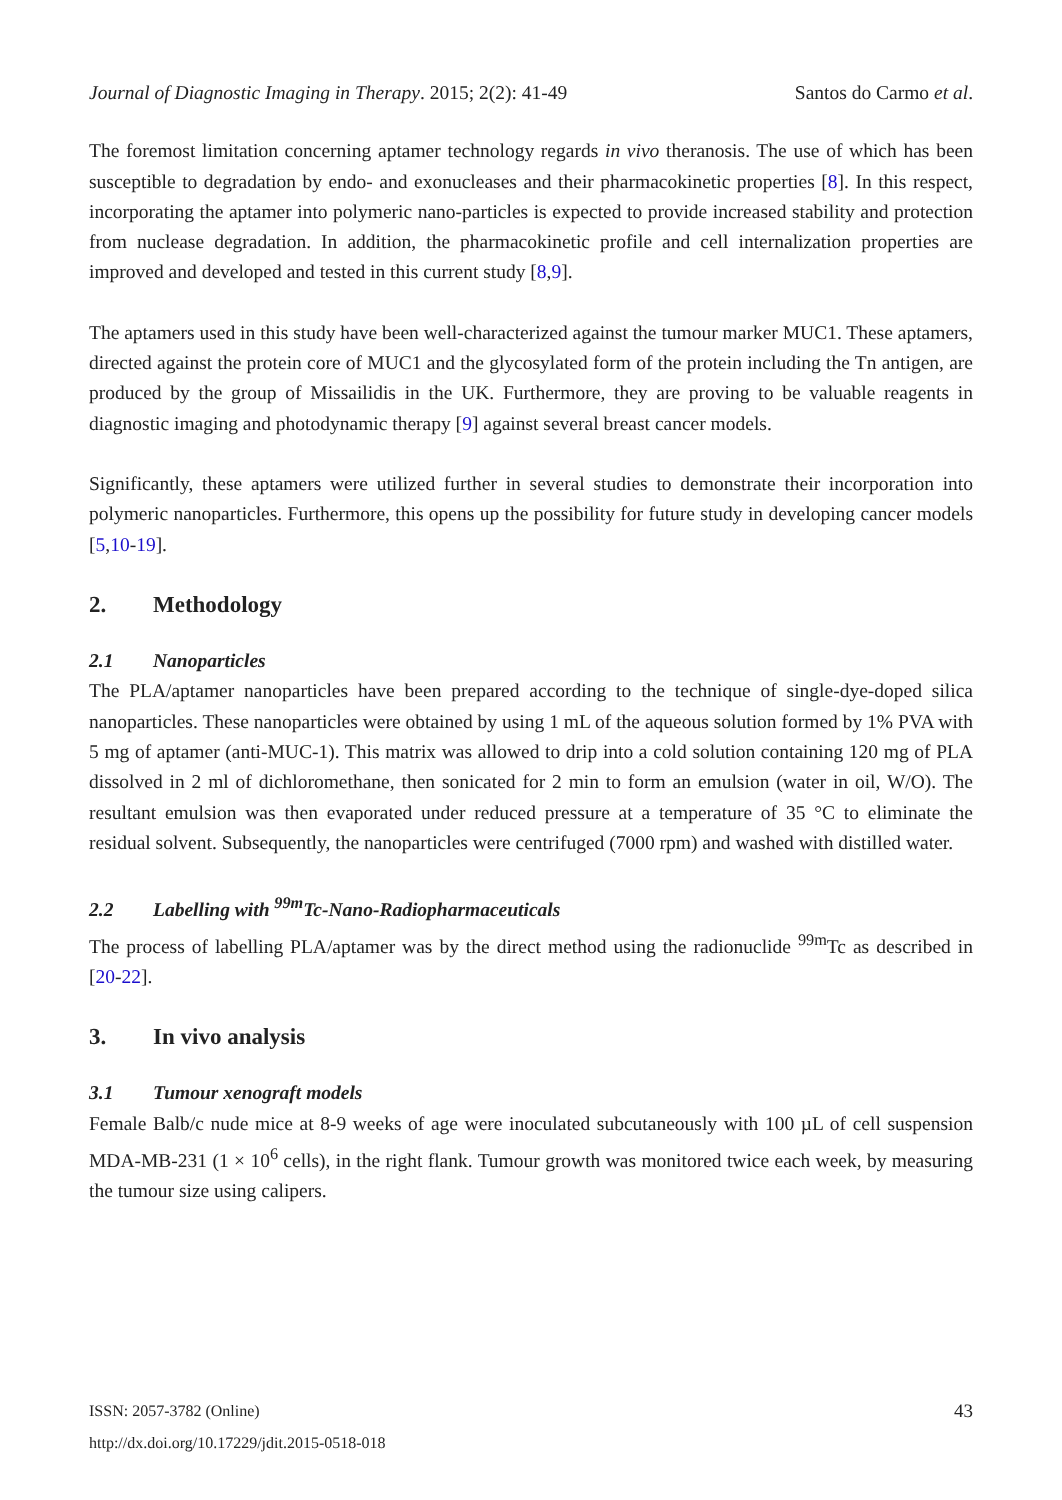Journal of Diagnostic Imaging in Therapy. 2015; 2(2): 41-49
Santos do Carmo et al.
The foremost limitation concerning aptamer technology regards in vivo theranosis. The use of which has been susceptible to degradation by endo- and exonucleases and their pharmacokinetic properties [8]. In this respect, incorporating the aptamer into polymeric nano-particles is expected to provide increased stability and protection from nuclease degradation. In addition, the pharmacokinetic profile and cell internalization properties are improved and developed and tested in this current study [8,9].
The aptamers used in this study have been well-characterized against the tumour marker MUC1. These aptamers, directed against the protein core of MUC1 and the glycosylated form of the protein including the Tn antigen, are produced by the group of Missailidis in the UK. Furthermore, they are proving to be valuable reagents in diagnostic imaging and photodynamic therapy [9] against several breast cancer models.
Significantly, these aptamers were utilized further in several studies to demonstrate their incorporation into polymeric nanoparticles. Furthermore, this opens up the possibility for future study in developing cancer models [5,10-19].
2. Methodology
2.1 Nanoparticles
The PLA/aptamer nanoparticles have been prepared according to the technique of single-dye-doped silica nanoparticles. These nanoparticles were obtained by using 1 mL of the aqueous solution formed by 1% PVA with 5 mg of aptamer (anti-MUC-1). This matrix was allowed to drip into a cold solution containing 120 mg of PLA dissolved in 2 ml of dichloromethane, then sonicated for 2 min to form an emulsion (water in oil, W/O). The resultant emulsion was then evaporated under reduced pressure at a temperature of 35 °C to eliminate the residual solvent. Subsequently, the nanoparticles were centrifuged (7000 rpm) and washed with distilled water.
2.2 Labelling with <sup>99m</sup>Tc-Nano-Radiopharmaceuticals
The process of labelling PLA/aptamer was by the direct method using the radionuclide <sup>99m</sup>Tc as described in [20-22].
3. In vivo analysis
3.1 Tumour xenograft models
Female Balb/c nude mice at 8-9 weeks of age were inoculated subcutaneously with 100 µL of cell suspension MDA-MB-231 (1 × 10<sup>6</sup> cells), in the right flank. Tumour growth was monitored twice each week, by measuring the tumour size using calipers.
ISSN: 2057-3782 (Online)
http://dx.doi.org/10.17229/jdit.2015-0518-018
43